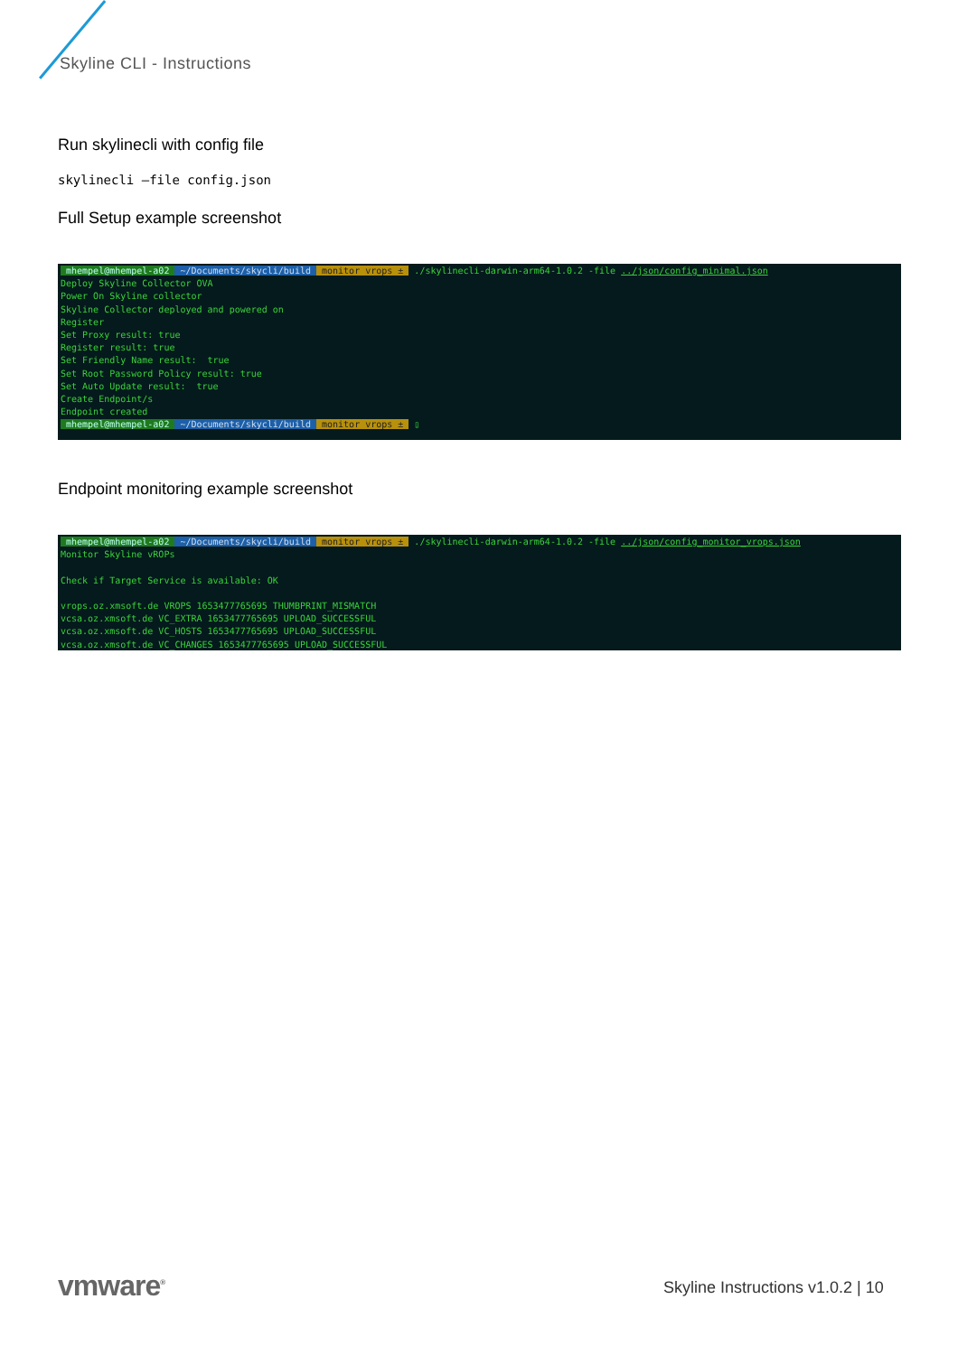Skyline CLI - Instructions
Run skylinecli with config file
skylinecli –file config.json
Full Setup example screenshot
mhempel@mhempel-a02 ~/Documents/skycli/build monitor_vrops ± ./skylinecli-darwin-arm64-1.0.2 -file ../json/config_minimal.json Deploy Skyline Collector OVA Power On Skyline collector Skyline Collector deployed and powered on Register Set Proxy result: true Register result: true Set Friendly Name result: true Set Root Password Policy result: true Set Auto Update result: true Create Endpoint/s Endpoint created mhempel@mhempel-a02 ~/Documents/skycli/build monitor_vrops ± ▯
Endpoint monitoring example screenshot
mhempel@mhempel-a02 ~/Documents/skycli/build monitor_vrops ± ./skylinecli-darwin-arm64-1.0.2 -file ../json/config_monitor_vrops.json Monitor Skyline vROPs Check if Target Service is available: OK vrops.oz.xmsoft.de VROPS 1653477765695 THUMBPRINT_MISMATCH vcsa.oz.xmsoft.de VC_EXTRA 1653477765695 UPLOAD_SUCCESSFUL vcsa.oz.xmsoft.de VC_HOSTS 1653477765695 UPLOAD_SUCCESSFUL vcsa.oz.xmsoft.de VC_CHANGES 1653477765695 UPLOAD_SUCCESSFUL
vmware<sup>®</sup>
Skyline Instructions v1.0.2 | 10